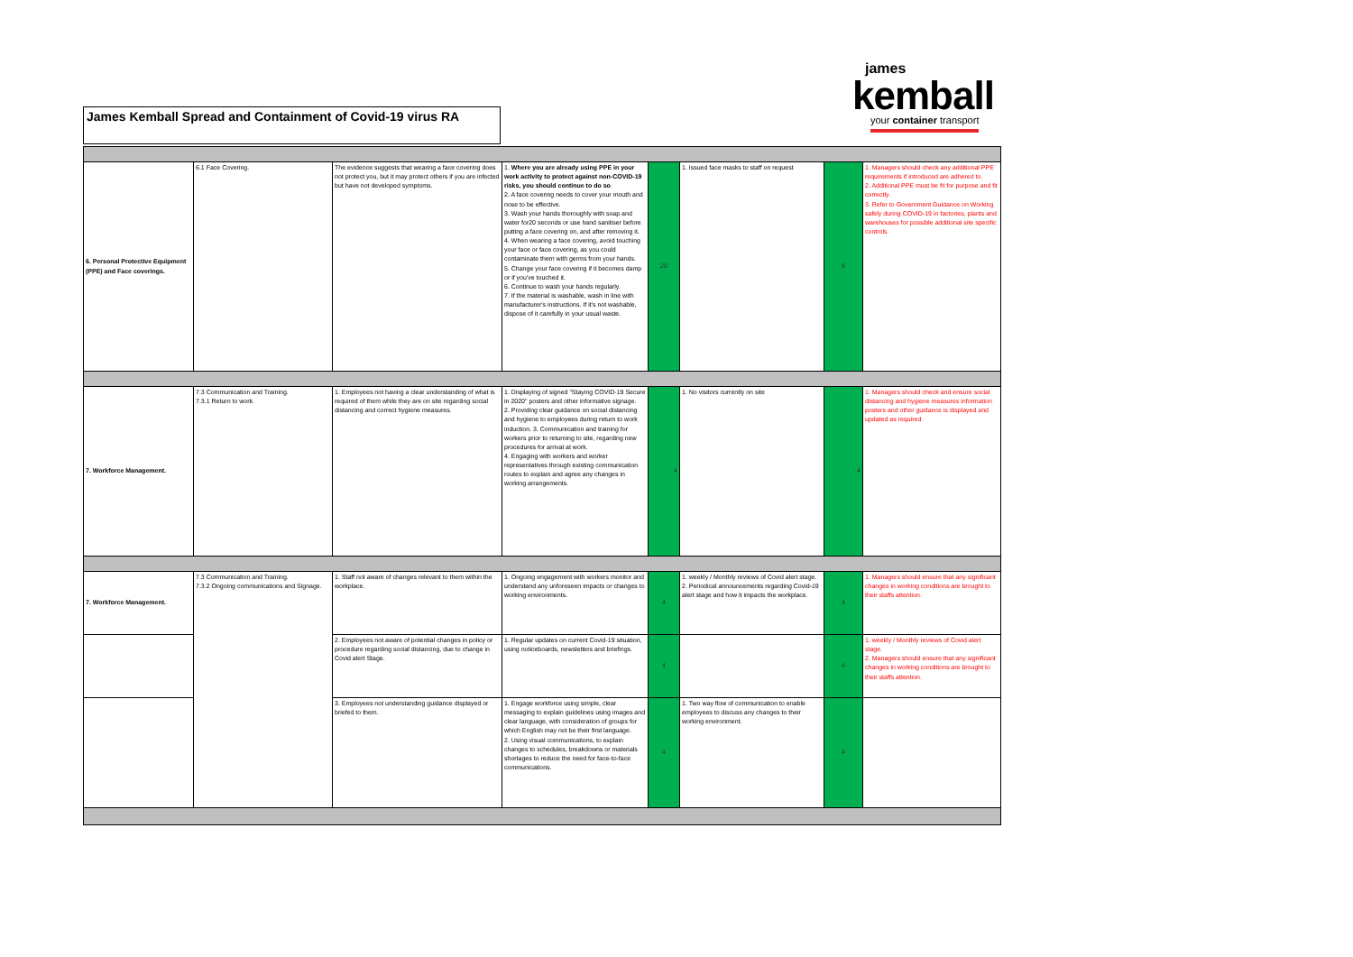james
kemball
your container transport
James Kemball Spread and Containment of Covid-19 virus RA
| 6. Personal Protective Equipment (PPE) and Face coverings. | 6.1 Face Covering. | The evidence suggests that wearing a face covering does not protect you, but it may protect others if you are infected but have not developed symptoms. | 1. Where you are already using PPE in your work activity to protect against non-COVID-19 risks, you should continue to do so . 2. A face covering needs to cover your mouth and nose to be effective. 3. Wash your hands thoroughly with soap and water for20 seconds or use hand sanitiser before putting a face covering on, and after removing it. 4. When wearing a face covering, avoid touching your face or face covering, as you could contaminate them with germs from your hands. 5. Change your face covering if it becomes damp or if you've touched it. 6. Continue to wash your hands regularly. 7. If the material is washable, wash in line with manufacturer's instructions. If it's not washable, dispose of it carefully in your usual waste. | 20 | 1. Issued face masks to staff on request | 8 | 1. Managers should check any additional PPE requirements if introduced are adhered to. 2. Additional PPE must be fit for purpose and fit correctly. 3. Refer to Government Guidance on Working safely during COVID-19 in factories, plants and warehouses for possible additional site specific controls |
| 7. Workforce Management. | 7.3 Communication and Training. 7.3.1 Return to work. | 1. Employees not having a clear understanding of what is required of them while they are on site regarding social distancing and correct hygiene measures. | 1. Displaying of signed "Staying COVID-19 Secure in 2020" posters and other informative signage. 2. Providing clear guidance on social distancing and hygiene to employees during return to work induction. 3. Communication and training for workers prior to returning to site, regarding new procedures for arrival at work. 4. Engaging with workers and worker representatives through existing communication routes to explain and agree any changes in working arrangements. | 4 | 1. No visitors currently on site | 4 | 1. Managers should check and ensure social distancing and hygiene measures information posters and other guidance is displayed and updated as required. |
| 7. Workforce Management. | 7.3 Communication and Training. 7.3.2 Ongoing communications and Signage. | 1. Staff not aware of changes relevant to them within the workplace. | 1. Ongoing engagement with workers monitor and understand any unforeseen impacts or changes to working environments. | 4 | 1. weekly / Monthly reviews of Covid alert stage. 2. Periodical announcements regarding Covid-19 alert stage and how it impacts the workplace. | 4 | 1. Managers should ensure that any significant changes in working conditions are brought to their staffs attention. |
| | | 2. Employees not aware of potential changes in policy or procedure regarding social distancing, due to change in Covid alert Stage. | 1. Regular updates on current Covid-19 situation, using noticeboards, newsletters and briefings. | 4 | | 4 | 1. weekly / Monthly reviews of Covid alert stage. 2. Managers should ensure that any significant changes in working conditions are brought to their staffs attention. |
| | | 3. Employees not understanding guidance displayed or briefed to them. | 1. Engage workforce using simple, clear messaging to explain guidelines using images and clear language, with consideration of groups for which English may not be their first language. 2. Using visual communications, to explain changes to schedules, breakdowns or materials shortages to reduce the need for face-to-face communications. | 4 | 1. Two way flow of communication to enable employees to discuss any changes to their working environment. | 4 | |